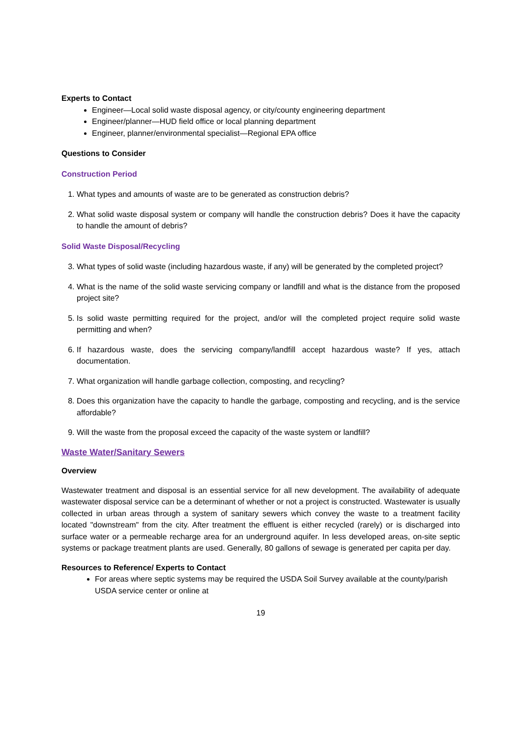Experts to Contact
Engineer—Local solid waste disposal agency, or city/county engineering department
Engineer/planner—HUD field office or local planning department
Engineer, planner/environmental specialist—Regional EPA office
Questions to Consider
Construction Period
1. What types and amounts of waste are to be generated as construction debris?
2. What solid waste disposal system or company will handle the construction debris? Does it have the capacity to handle the amount of debris?
Solid Waste Disposal/Recycling
3. What types of solid waste (including hazardous waste, if any) will be generated by the completed project?
4. What is the name of the solid waste servicing company or landfill and what is the distance from the proposed project site?
5. Is solid waste permitting required for the project, and/or will the completed project require solid waste permitting and when?
6. If hazardous waste, does the servicing company/landfill accept hazardous waste? If yes, attach documentation.
7. What organization will handle garbage collection, composting, and recycling?
8. Does this organization have the capacity to handle the garbage, composting and recycling, and is the service affordable?
9. Will the waste from the proposal exceed the capacity of the waste system or landfill?
Waste Water/Sanitary Sewers
Overview
Wastewater treatment and disposal is an essential service for all new development. The availability of adequate wastewater disposal service can be a determinant of whether or not a project is constructed. Wastewater is usually collected in urban areas through a system of sanitary sewers which convey the waste to a treatment facility located "downstream" from the city. After treatment the effluent is either recycled (rarely) or is discharged into surface water or a permeable recharge area for an underground aquifer. In less developed areas, on-site septic systems or package treatment plants are used. Generally, 80 gallons of sewage is generated per capita per day.
Resources to Reference/ Experts to Contact
For areas where septic systems may be required the USDA Soil Survey available at the county/parish USDA service center or online at
19